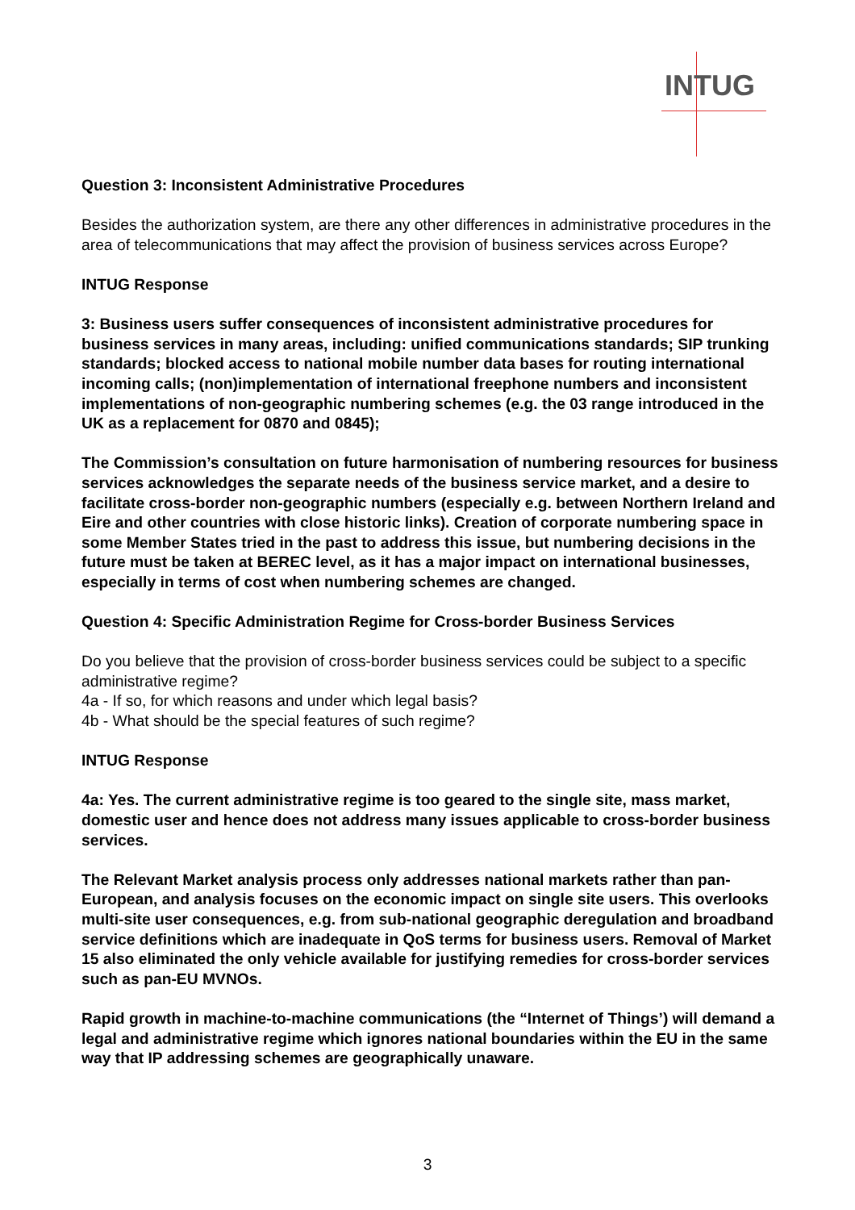INTUG
Question 3: Inconsistent Administrative Procedures
Besides the authorization system, are there any other differences in administrative procedures in the area of telecommunications that may affect the provision of business services across Europe?
INTUG Response
3: Business users suffer consequences of inconsistent administrative procedures for business services in many areas, including: unified communications standards; SIP trunking standards; blocked access to national mobile number data bases for routing international incoming calls; (non)implementation of international freephone numbers and inconsistent implementations of non-geographic numbering schemes (e.g. the 03 range introduced in the UK as a replacement for 0870 and 0845);
The Commission’s consultation on future harmonisation of numbering resources for business services acknowledges the separate needs of the business service market, and a desire to facilitate cross-border non-geographic numbers (especially e.g. between Northern Ireland and Eire and other countries with close historic links). Creation of corporate numbering space in some Member States tried in the past to address this issue, but numbering decisions in the future must be taken at BEREC level, as it has a major impact on international businesses, especially in terms of cost when numbering schemes are changed.
Question 4: Specific Administration Regime for Cross-border Business Services
Do you believe that the provision of cross-border business services could be subject to a specific administrative regime?
4a - If so, for which reasons and under which legal basis?
4b - What should be the special features of such regime?
INTUG Response
4a: Yes. The current administrative regime is too geared to the single site, mass market, domestic user and hence does not address many issues applicable to cross-border business services.
The Relevant Market analysis process only addresses national markets rather than pan-European, and analysis focuses on the economic impact on single site users. This overlooks multi-site user consequences, e.g. from sub-national geographic deregulation and broadband service definitions which are inadequate in QoS terms for business users. Removal of Market 15 also eliminated the only vehicle available for justifying remedies for cross-border services such as pan-EU MVNOs.
Rapid growth in machine-to-machine communications (the “Internet of Things’) will demand a legal and administrative regime which ignores national boundaries within the EU in the same way that IP addressing schemes are geographically unaware.
3